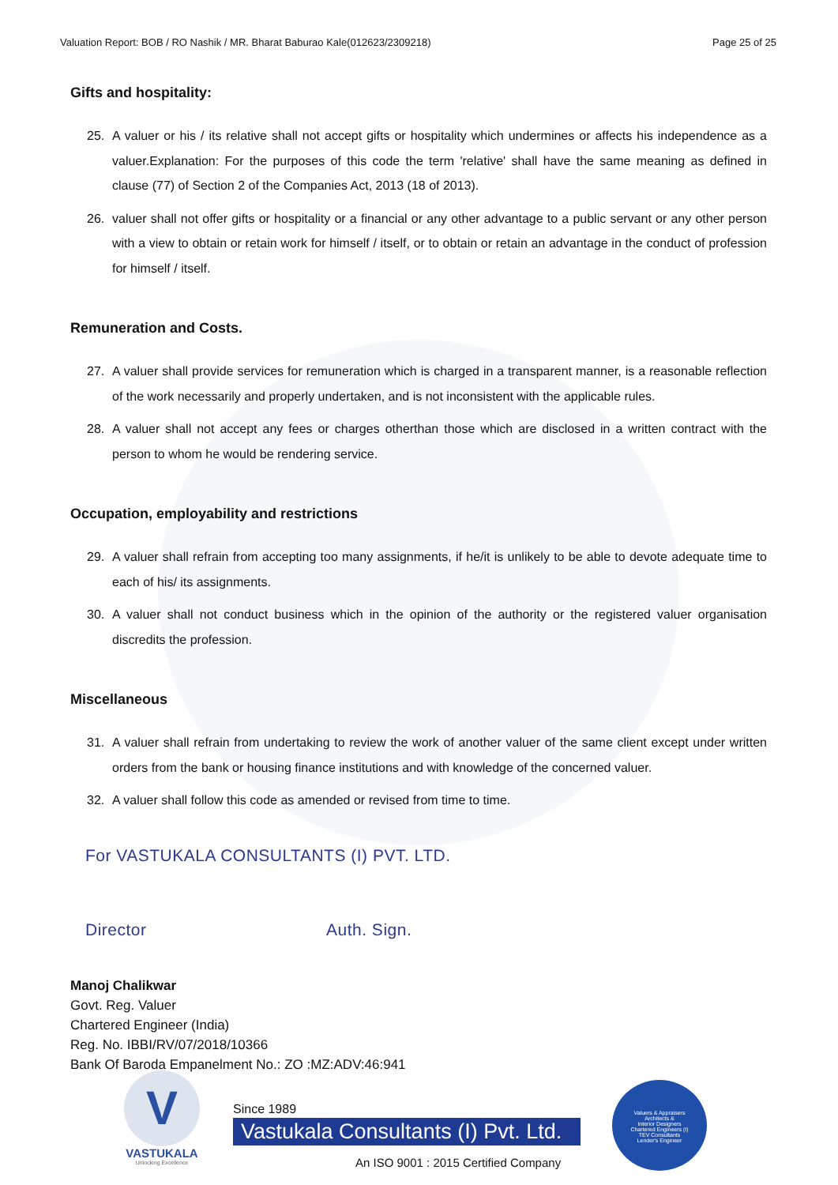Valuation Report: BOB / RO Nashik / MR. Bharat Baburao Kale(012623/2309218) Page 25 of 25
Gifts and hospitality:
25. A valuer or his / its relative shall not accept gifts or hospitality which undermines or affects his independence as a valuer.Explanation: For the purposes of this code the term 'relative' shall have the same meaning as defined in clause (77) of Section 2 of the Companies Act, 2013 (18 of 2013).
26. valuer shall not offer gifts or hospitality or a financial or any other advantage to a public servant or any other person with a view to obtain or retain work for himself / itself, or to obtain or retain an advantage in the conduct of profession for himself / itself.
Remuneration and Costs.
27. A valuer shall provide services for remuneration which is charged in a transparent manner, is a reasonable reflection of the work necessarily and properly undertaken, and is not inconsistent with the applicable rules.
28. A valuer shall not accept any fees or charges otherthan those which are disclosed in a written contract with the person to whom he would be rendering service.
Occupation, employability and restrictions
29. A valuer shall refrain from accepting too many assignments, if he/it is unlikely to be able to devote adequate time to each of his/ its assignments.
30. A valuer shall not conduct business which in the opinion of the authority or the registered valuer organisation discredits the profession.
Miscellaneous
31. A valuer shall refrain from undertaking to review the work of another valuer of the same client except under written orders from the bank or housing finance institutions and with knowledge of the concerned valuer.
32. A valuer shall follow this code as amended or revised from time to time.
For VASTUKALA CONSULTANTS (I) PVT. LTD.
Director Auth. Sign.
Manoj Chalikwar
Govt. Reg. Valuer
Chartered Engineer (India)
Reg. No. IBBI/RV/07/2018/10366
Bank Of Baroda Empanelment No.: ZO :MZ:ADV:46:941
V
VASTUKALA
Unlocking Excellence
Since 1989
Vastukala Consultants (I) Pvt. Ltd.
An ISO 9001 : 2015 Certified Company
Valuers & Appraisers
Architects &
Interior Designers
Chartered Engineers (I)
TEV Consultants
Lender's Engineer